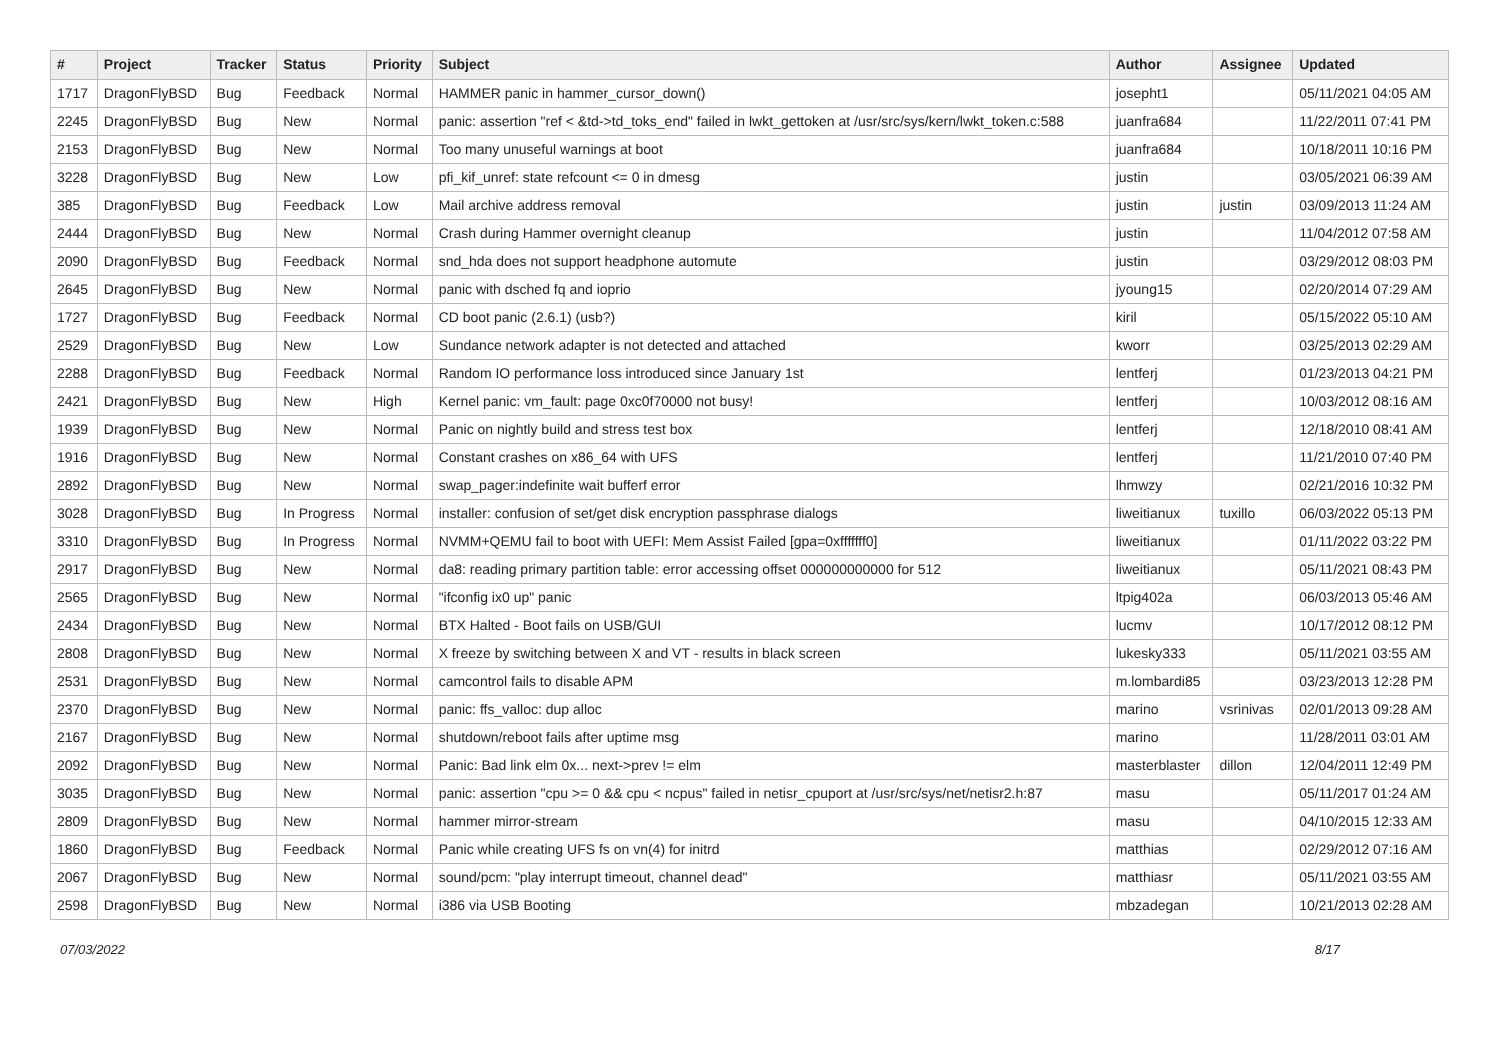| # | Project | Tracker | Status | Priority | Subject | Author | Assignee | Updated |
| --- | --- | --- | --- | --- | --- | --- | --- | --- |
| 1717 | DragonFlyBSD | Bug | Feedback | Normal | HAMMER panic in hammer_cursor_down() | josepht1 | | 05/11/2021 04:05 AM |
| 2245 | DragonFlyBSD | Bug | New | Normal | panic: assertion "ref < &td->td_toks_end" failed in lwkt_gettoken at /usr/src/sys/kern/lwkt_token.c:588 | juanfra684 | | 11/22/2011 07:41 PM |
| 2153 | DragonFlyBSD | Bug | New | Normal | Too many unuseful warnings at boot | juanfra684 | | 10/18/2011 10:16 PM |
| 3228 | DragonFlyBSD | Bug | New | Low | pfi_kif_unref: state refcount <= 0 in dmesg | justin | | 03/05/2021 06:39 AM |
| 385 | DragonFlyBSD | Bug | Feedback | Low | Mail archive address removal | justin | justin | 03/09/2013 11:24 AM |
| 2444 | DragonFlyBSD | Bug | New | Normal | Crash during Hammer overnight cleanup | justin | | 11/04/2012 07:58 AM |
| 2090 | DragonFlyBSD | Bug | Feedback | Normal | snd_hda does not support headphone automute | justin | | 03/29/2012 08:03 PM |
| 2645 | DragonFlyBSD | Bug | New | Normal | panic with dsched fq and ioprio | jyoung15 | | 02/20/2014 07:29 AM |
| 1727 | DragonFlyBSD | Bug | Feedback | Normal | CD boot panic (2.6.1) (usb?) | kiril | | 05/15/2022 05:10 AM |
| 2529 | DragonFlyBSD | Bug | New | Low | Sundance network adapter is not detected and attached | kworr | | 03/25/2013 02:29 AM |
| 2288 | DragonFlyBSD | Bug | Feedback | Normal | Random IO performance loss introduced since January 1st | lentferj | | 01/23/2013 04:21 PM |
| 2421 | DragonFlyBSD | Bug | New | High | Kernel panic: vm_fault: page 0xc0f70000 not busy! | lentferj | | 10/03/2012 08:16 AM |
| 1939 | DragonFlyBSD | Bug | New | Normal | Panic on nightly build and stress test box | lentferj | | 12/18/2010 08:41 AM |
| 1916 | DragonFlyBSD | Bug | New | Normal | Constant crashes on x86_64 with UFS | lentferj | | 11/21/2010 07:40 PM |
| 2892 | DragonFlyBSD | Bug | New | Normal | swap_pager:indefinite wait bufferf error | lhmwzy | | 02/21/2016 10:32 PM |
| 3028 | DragonFlyBSD | Bug | In Progress | Normal | installer: confusion of set/get disk encryption passphrase dialogs | liweitianux | tuxillo | 06/03/2022 05:13 PM |
| 3310 | DragonFlyBSD | Bug | In Progress | Normal | NVMM+QEMU fail to boot with UEFI: Mem Assist Failed [gpa=0xfffffff0] | liweitianux | | 01/11/2022 03:22 PM |
| 2917 | DragonFlyBSD | Bug | New | Normal | da8: reading primary partition table: error accessing offset 000000000000 for 512 | liweitianux | | 05/11/2021 08:43 PM |
| 2565 | DragonFlyBSD | Bug | New | Normal | "ifconfig ix0 up" panic | ltpig402a | | 06/03/2013 05:46 AM |
| 2434 | DragonFlyBSD | Bug | New | Normal | BTX Halted - Boot fails on USB/GUI | lucmv | | 10/17/2012 08:12 PM |
| 2808 | DragonFlyBSD | Bug | New | Normal | X freeze by switching between X and VT - results in black screen | lukesky333 | | 05/11/2021 03:55 AM |
| 2531 | DragonFlyBSD | Bug | New | Normal | camcontrol fails to disable APM | m.lombardi85 | | 03/23/2013 12:28 PM |
| 2370 | DragonFlyBSD | Bug | New | Normal | panic: ffs_valloc: dup alloc | marino | vsrinivas | 02/01/2013 09:28 AM |
| 2167 | DragonFlyBSD | Bug | New | Normal | shutdown/reboot fails after uptime msg | marino | | 11/28/2011 03:01 AM |
| 2092 | DragonFlyBSD | Bug | New | Normal | Panic: Bad link elm 0x... next->prev != elm | masterblaster | dillon | 12/04/2011 12:49 PM |
| 3035 | DragonFlyBSD | Bug | New | Normal | panic: assertion "cpu >= 0 && cpu < ncpus" failed in netisr_cpuport at /usr/src/sys/net/netisr2.h:87 | masu | | 05/11/2017 01:24 AM |
| 2809 | DragonFlyBSD | Bug | New | Normal | hammer mirror-stream | masu | | 04/10/2015 12:33 AM |
| 1860 | DragonFlyBSD | Bug | Feedback | Normal | Panic while creating UFS fs on vn(4) for initrd | matthias | | 02/29/2012 07:16 AM |
| 2067 | DragonFlyBSD | Bug | New | Normal | sound/pcm: "play interrupt timeout, channel dead" | matthiasr | | 05/11/2021 03:55 AM |
| 2598 | DragonFlyBSD | Bug | New | Normal | i386 via USB Booting | mbzadegan | | 10/21/2013 02:28 AM |
07/03/2022 8/17